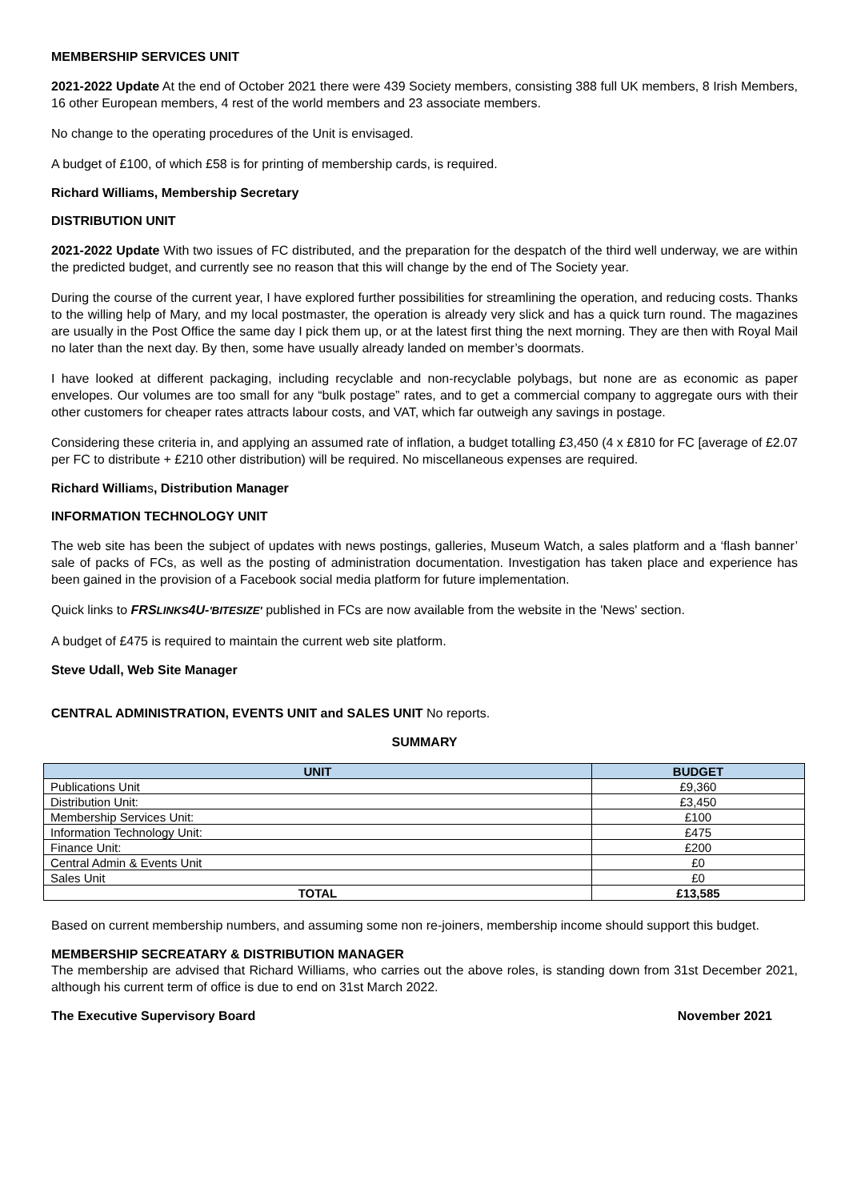MEMBERSHIP SERVICES UNIT
2021-2022 Update At the end of October 2021 there were 439 Society members, consisting 388 full UK members, 8 Irish Members, 16 other European members, 4 rest of the world members and 23 associate members.
No change to the operating procedures of the Unit is envisaged.
A budget of £100, of which £58 is for printing of membership cards, is required.
Richard Williams, Membership Secretary
DISTRIBUTION UNIT
2021-2022 Update With two issues of FC distributed, and the preparation for the despatch of the third well underway, we are within the predicted budget, and currently see no reason that this will change by the end of The Society year.
During the course of the current year, I have explored further possibilities for streamlining the operation, and reducing costs. Thanks to the willing help of Mary, and my local postmaster, the operation is already very slick and has a quick turn round. The magazines are usually in the Post Office the same day I pick them up, or at the latest first thing the next morning. They are then with Royal Mail no later than the next day. By then, some have usually already landed on member’s doormats.
I have looked at different packaging, including recyclable and non-recyclable polybags, but none are as economic as paper envelopes. Our volumes are too small for any “bulk postage” rates, and to get a commercial company to aggregate ours with their other customers for cheaper rates attracts labour costs, and VAT, which far outweigh any savings in postage.
Considering these criteria in, and applying an assumed rate of inflation, a budget totalling £3,450 (4 x £810 for FC [average of £2.07 per FC to distribute + £210 other distribution) will be required. No miscellaneous expenses are required.
Richard Williams, Distribution Manager
INFORMATION TECHNOLOGY UNIT
The web site has been the subject of updates with news postings, galleries, Museum Watch, a sales platform and a ‘flash banner’ sale of packs of FCs, as well as the posting of administration documentation. Investigation has taken place and experience has been gained in the provision of a Facebook social media platform for future implementation.
Quick links to FRSLINKS4U-'BITESIZE' published in FCs are now available from the website in the 'News' section.
A budget of £475 is required to maintain the current web site platform.
Steve Udall, Web Site Manager
CENTRAL ADMINISTRATION, EVENTS UNIT and SALES UNIT No reports.
SUMMARY
| UNIT | BUDGET |
| --- | --- |
| Publications Unit | £9,360 |
| Distribution Unit: | £3,450 |
| Membership Services Unit: | £100 |
| Information Technology Unit: | £475 |
| Finance Unit: | £200 |
| Central Admin & Events Unit | £0 |
| Sales Unit | £0 |
| TOTAL | £13,585 |
Based on current membership numbers, and assuming some non re-joiners, membership income should support this budget.
MEMBERSHIP SECREATARY & DISTRIBUTION MANAGER
The membership are advised that Richard Williams, who carries out the above roles, is standing down from 31st December 2021, although his current term of office is due to end on 31st March 2022.
The Executive Supervisory Board November 2021